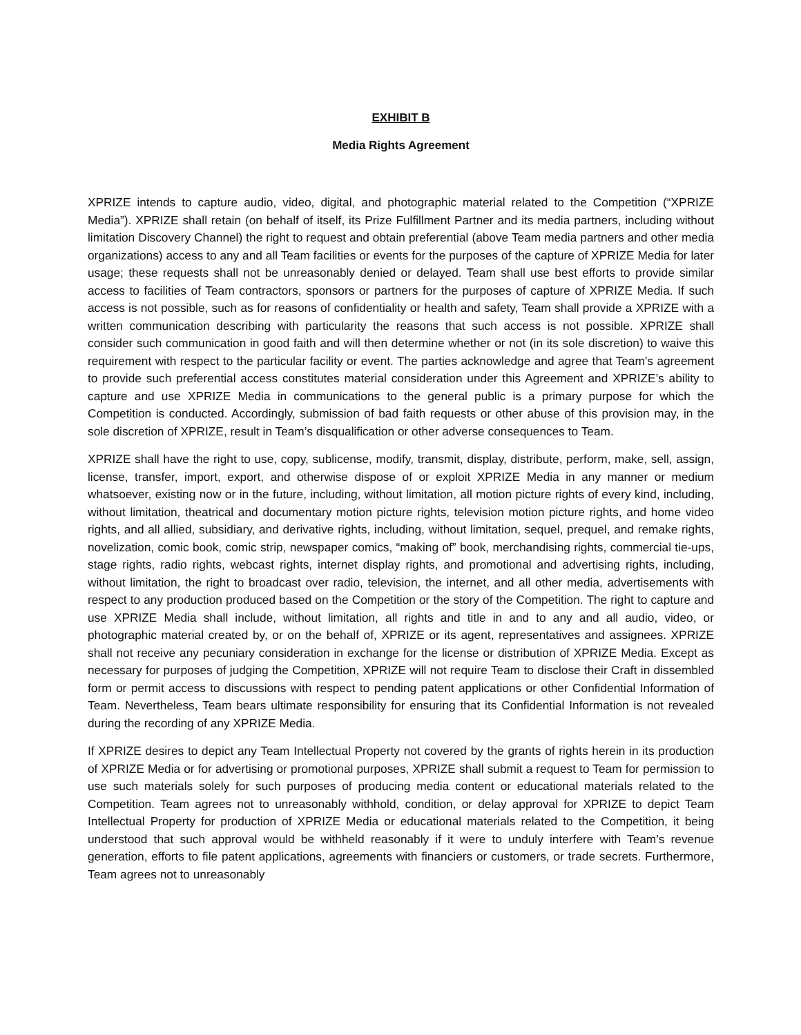EXHIBIT B
Media Rights Agreement
XPRIZE intends to capture audio, video, digital, and photographic material related to the Competition (“XPRIZE Media”). XPRIZE shall retain (on behalf of itself, its Prize Fulfillment Partner and its media partners, including without limitation Discovery Channel) the right to request and obtain preferential (above Team media partners and other media organizations) access to any and all Team facilities or events for the purposes of the capture of XPRIZE Media for later usage; these requests shall not be unreasonably denied or delayed. Team shall use best efforts to provide similar access to facilities of Team contractors, sponsors or partners for the purposes of capture of XPRIZE Media. If such access is not possible, such as for reasons of confidentiality or health and safety, Team shall provide a XPRIZE with a written communication describing with particularity the reasons that such access is not possible. XPRIZE shall consider such communication in good faith and will then determine whether or not (in its sole discretion) to waive this requirement with respect to the particular facility or event. The parties acknowledge and agree that Team’s agreement to provide such preferential access constitutes material consideration under this Agreement and XPRIZE’s ability to capture and use XPRIZE Media in communications to the general public is a primary purpose for which the Competition is conducted. Accordingly, submission of bad faith requests or other abuse of this provision may, in the sole discretion of XPRIZE, result in Team’s disqualification or other adverse consequences to Team.
XPRIZE shall have the right to use, copy, sublicense, modify, transmit, display, distribute, perform, make, sell, assign, license, transfer, import, export, and otherwise dispose of or exploit XPRIZE Media in any manner or medium whatsoever, existing now or in the future, including, without limitation, all motion picture rights of every kind, including, without limitation, theatrical and documentary motion picture rights, television motion picture rights, and home video rights, and all allied, subsidiary, and derivative rights, including, without limitation, sequel, prequel, and remake rights, novelization, comic book, comic strip, newspaper comics, “making of” book, merchandising rights, commercial tie-ups, stage rights, radio rights, webcast rights, internet display rights, and promotional and advertising rights, including, without limitation, the right to broadcast over radio, television, the internet, and all other media, advertisements with respect to any production produced based on the Competition or the story of the Competition. The right to capture and use XPRIZE Media shall include, without limitation, all rights and title in and to any and all audio, video, or photographic material created by, or on the behalf of, XPRIZE or its agent, representatives and assignees. XPRIZE shall not receive any pecuniary consideration in exchange for the license or distribution of XPRIZE Media. Except as necessary for purposes of judging the Competition, XPRIZE will not require Team to disclose their Craft in dissembled form or permit access to discussions with respect to pending patent applications or other Confidential Information of Team. Nevertheless, Team bears ultimate responsibility for ensuring that its Confidential Information is not revealed during the recording of any XPRIZE Media.
If XPRIZE desires to depict any Team Intellectual Property not covered by the grants of rights herein in its production of XPRIZE Media or for advertising or promotional purposes, XPRIZE shall submit a request to Team for permission to use such materials solely for such purposes of producing media content or educational materials related to the Competition. Team agrees not to unreasonably withhold, condition, or delay approval for XPRIZE to depict Team Intellectual Property for production of XPRIZE Media or educational materials related to the Competition, it being understood that such approval would be withheld reasonably if it were to unduly interfere with Team’s revenue generation, efforts to file patent applications, agreements with financiers or customers, or trade secrets. Furthermore, Team agrees not to unreasonably